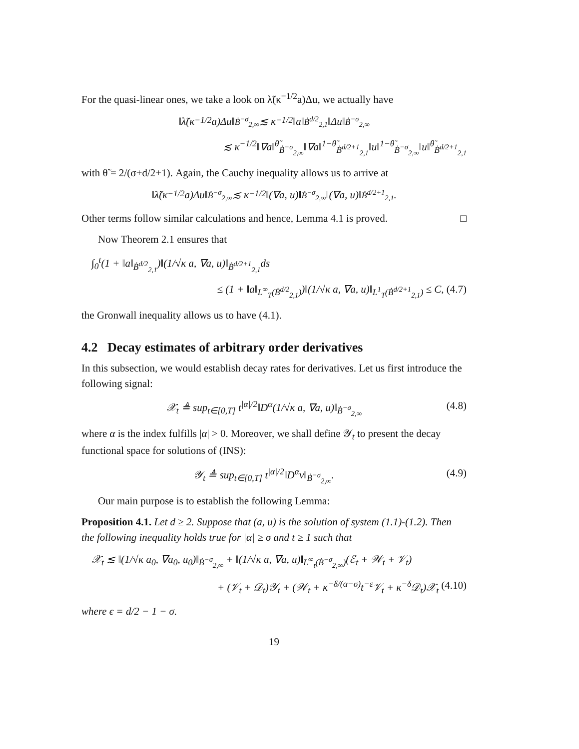For the quasi-linear ones, we take a look on λ̃(κ<sup>−1/2</sup>a)Δu, we actually have
‖λ̃(κ<sup>−1/2</sup>a)Δu‖<sub>Ḃ<sup>−σ</sup><sub>2,∞</sub></sub> ≲ κ<sup>−1/2</sup>‖a‖<sub>Ḃ<sup>d/2</sup><sub>2,1</sub></sub>‖Δu‖<sub>Ḃ<sup>−σ</sup><sub>2,∞</sub></sub>
≲ κ<sup>−1/2</sup>‖∇a‖<sup>θ̃</sup><sub>Ḃ<sup>−σ</sup><sub>2,∞</sub></sub>‖∇a‖<sup>1−θ̃</sup><sub>Ḃ<sup>d/2+1</sup><sub>2,1</sub></sub>‖u‖<sup>1−θ̃</sup><sub>Ḃ<sup>−σ</sup><sub>2,∞</sub></sub>‖u‖<sup>θ̃</sup><sub>Ḃ<sup>d/2+1</sup><sub>2,1</sub></sub>
with θ̃ = 2/(σ+d/2+1). Again, the Cauchy inequality allows us to arrive at
‖λ̃(κ<sup>−1/2</sup>a)Δu‖<sub>Ḃ<sup>−σ</sup><sub>2,∞</sub></sub> ≲ κ<sup>−1/2</sup>‖(∇a, u)‖<sub>Ḃ<sup>−σ</sup><sub>2,∞</sub></sub>‖(∇a, u)‖<sub>Ḃ<sup>d/2+1</sup><sub>2,1</sub></sub>.
Other terms follow similar calculations and hence, Lemma 4.1 is proved. □
Now Theorem 2.1 ensures that
∫<sub>0</sub><sup>t</sup>(1 + ‖a‖<sub>Ḃ<sup>d/2</sup><sub>2,1</sub></sub>)‖(1/√κ a, ∇a, u)‖<sub>Ḃ<sup>d/2+1</sup><sub>2,1</sub></sub>ds
≤ (1 + ‖a‖<sub>L<sup>∞</sup><sub>T</sub>(Ḃ<sup>d/2</sup><sub>2,1</sub>)</sub>)‖(1/√κ a, ∇a, u)‖<sub>L<sup>1</sup><sub>T</sub>(Ḃ<sup>d/2+1</sup><sub>2,1</sub>)</sub> ≤ C, (4.7)
the Gronwall inequality allows us to have (4.1).
4.2 Decay estimates of arbitrary order derivatives
In this subsection, we would establish decay rates for derivatives. Let us first introduce the following signal:
𝒳<sub>t</sub> ≜ sup<sub>t∈[0,T]</sub> t<sup>|α|/2</sup>‖D<sup>α</sup>(1/√κ a, ∇a, u)‖<sub>Ḃ<sup>−σ</sup><sub>2,∞</sub></sub> (4.8)
where α is the index fulfills |α| > 0. Moreover, we shall define 𝒴<sub>t</sub> to present the decay functional space for solutions of (INS):
𝒴<sub>t</sub> ≜ sup<sub>t∈[0,T]</sub> t<sup>|α|/2</sup>‖D<sup>α</sup>v‖<sub>Ḃ<sup>−σ</sup><sub>2,∞</sub></sub>. (4.9)
Our main purpose is to establish the following Lemma:
Proposition 4.1. Let d ≥ 2. Suppose that (a, u) is the solution of system (1.1)-(1.2). Then the following inequality holds true for |α| ≥ σ and t ≥ 1 such that
𝒳<sub>t</sub> ≲ ‖(1/√κ a<sub>0</sub>, ∇a<sub>0</sub>, u<sub>0</sub>)‖<sub>Ḃ<sup>−σ</sup><sub>2,∞</sub></sub> + ‖(1/√κ a, ∇a, u)‖<sub>L<sup>∞</sup><sub>t</sub>(Ḃ<sup>−σ</sup><sub>2,∞</sub>)</sub>(ℰ<sub>t</sub> + 𝒲<sub>t</sub> + 𝒱<sub>t</sub>)
+ (𝒱<sub>t</sub> + 𝒟<sub>t</sub>)𝒴<sub>t</sub> + (𝒲<sub>t</sub> + κ<sup>−δ/(α−σ)</sup>t<sup>−ε</sup>𝒱<sub>t</sub> + κ<sup>−δ</sup>𝒟<sub>t</sub>)𝒳<sub>t</sub> (4.10)
where ϵ = d/2 − 1 − σ.
19